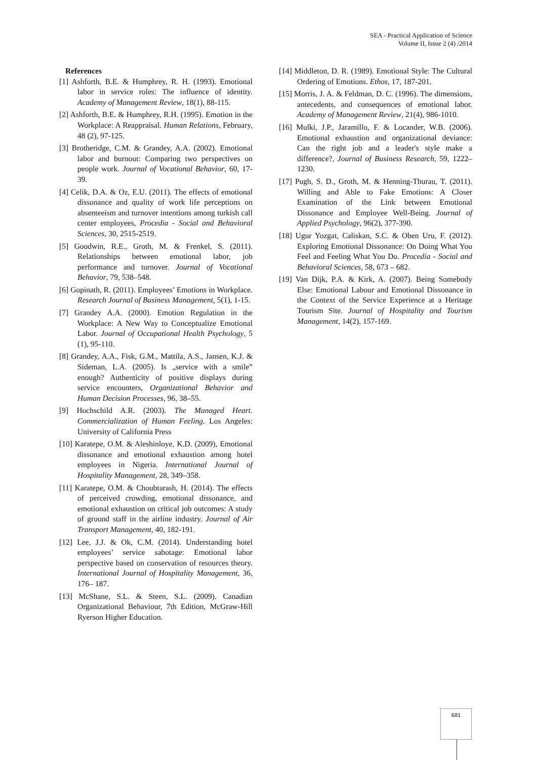SEA - Practical Application of Science
Volume II, Issue 2 (4) /2014
References
[1] Ashforth, B.E. & Humphrey, R. H. (1993). Emotional labor in service roles: The influence of identity. Academy of Management Review, 18(1), 88-115.
[2] Ashforth, B.E. & Humphrey, R.H. (1995). Emotion in the Workplace: A Reappraisal. Human Relations, February, 48 (2), 97-125.
[3] Brotheridge, C.M. & Grandey, A.A. (2002). Emotional labor and burnout: Comparing two perspectives on people work. Journal of Vocational Behavior, 60, 17-39.
[4] Celik, D.A. & Oz, E.U. (2011). The effects of emotional dissonance and quality of work life perceptions on absenteeism and turnover intentions among turkish call center employees, Procedia - Social and Behavioral Sciences, 30, 2515-2519.
[5] Goodwin, R.E., Groth, M. & Frenkel, S. (2011). Relationships between emotional labor, job performance and turnover. Journal of Vocational Behavior, 79, 538–548.
[6] Gopinath, R. (2011). Employees’ Emotions in Workplace. Research Journal of Business Management, 5(1), 1-15.
[7] Grandey A.A. (2000). Emotion Regulation in the Workplace: A New Way to Conceptualize Emotional Labor. Journal of Occupational Health Psychology, 5 (1), 95-110.
[8] Grandey, A.A., Fisk, G.M., Mattila, A.S., Jansen, K.J. & Sideman, L.A. (2005). Is „service with a smile” enough? Authenticity of positive displays during service encounters, Organizational Behavior and Human Decision Processes, 96, 38–55.
[9] Hochschild A.R. (2003). The Managed Heart. Commercialization of Human Feeling. Los Angeles: University of California Press
[10] Karatepe, O.M. & Aleshinloye, K.D. (2009), Emotional dissonance and emotional exhaustion among hotel employees in Nigeria. International Journal of Hospitality Management, 28, 349–358.
[11] Karatepe, O.M. & Choubtarash, H. (2014). The effects of perceived crowding, emotional dissonance, and emotional exhaustion on critical job outcomes: A study of ground staff in the airline industry. Journal of Air Transport Management, 40, 182-191.
[12] Lee, J.J. & Ok, C.M. (2014). Understanding hotel employees’ service sabotage: Emotional labor perspective based on conservation of resources theory. International Journal of Hospitality Management, 36, 176– 187.
[13] McShane, S.L. & Steen, S.L. (2009). Canadian Organizational Behaviour, 7th Edition, McGraw-Hill Ryerson Higher Education.
[14] Middleton, D. R. (1989). Emotional Style: The Cultural Ordering of Emotions. Ethos, 17, 187-201.
[15] Morris, J. A. & Feldman, D. C. (1996). The dimensions, antecedents, and consequences of emotional labor. Academy of Management Review, 21(4), 986-1010.
[16] Mulki, J.P., Jaramillo, F. & Locander, W.B. (2006). Emotional exhaustion and organizational deviance: Can the right job and a leader's style make a difference?, Journal of Business Research, 59, 1222–1230.
[17] Pugh, S. D., Groth, M. & Henning-Thurau, T. (2011). Willing and Able to Fake Emotions: A Closer Examination of the Link between Emotional Dissonance and Employee Well-Being. Journal of Applied Psychology, 96(2), 377-390.
[18] Ugur Yozgat, Caliskan, S.C. & Oben Uru, F. (2012). Exploring Emotional Dissonance: On Doing What You Feel and Feeling What You Do. Procedia - Social and Behavioral Sciences, 58, 673 – 682.
[19] Van Dijk, P.A. & Kirk, A. (2007). Being Somebody Else: Emotional Labour and Emotional Dissonance in the Context of the Service Experience at a Heritage Tourism Site. Journal of Hospitality and Tourism Management, 14(2), 157-169.
681